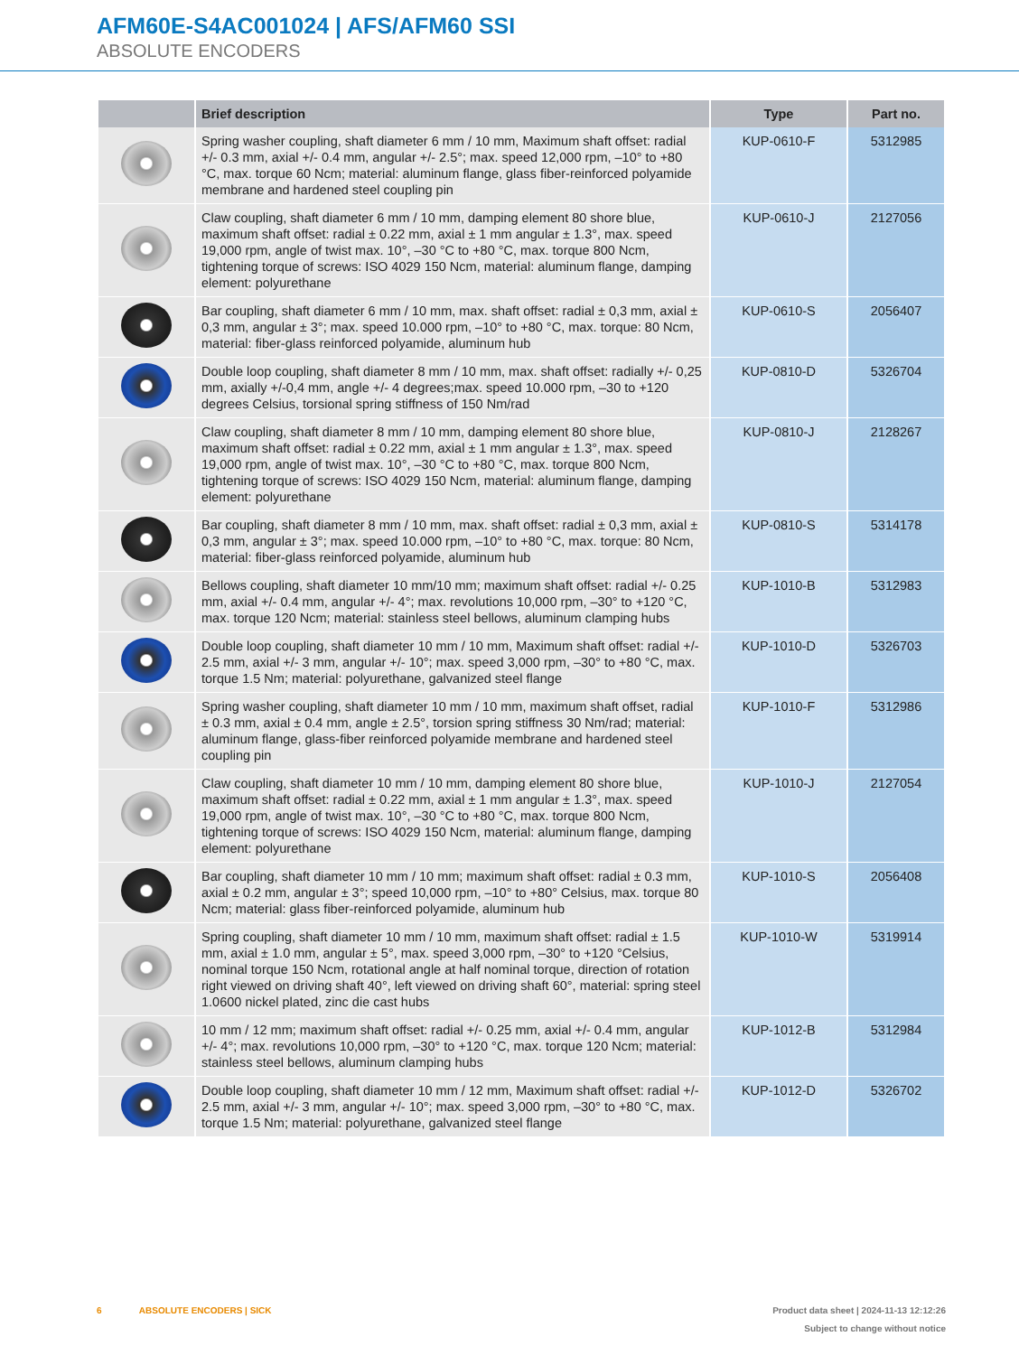AFM60E-S4AC001024 | AFS/AFM60 SSI
ABSOLUTE ENCODERS
| | Brief description | Type | Part no. |
| --- | --- | --- | --- |
| | Spring washer coupling, shaft diameter 6 mm / 10 mm, Maximum shaft offset: radial +/- 0.3 mm, axial +/- 0.4 mm, angular +/- 2.5°; max. speed 12,000 rpm, –10° to +80 °C, max. torque 60 Ncm; material: aluminum flange, glass fiber-reinforced polyamide membrane and hardened steel coupling pin | KUP-0610-F | 5312985 |
| | Claw coupling, shaft diameter 6 mm / 10 mm, damping element 80 shore blue, maximum shaft offset: radial ± 0.22 mm, axial ± 1 mm angular ± 1.3°, max. speed 19,000 rpm, angle of twist max. 10°, –30 °C to +80 °C, max. torque 800 Ncm, tightening torque of screws: ISO 4029 150 Ncm, material: aluminum flange, damping element: polyurethane | KUP-0610-J | 2127056 |
| | Bar coupling, shaft diameter 6 mm / 10 mm, max. shaft offset: radial ± 0,3 mm, axial ± 0,3 mm, angular ± 3°; max. speed 10.000 rpm, –10° to +80 °C, max. torque: 80 Ncm, material: fiber-glass reinforced polyamide, aluminum hub | KUP-0610-S | 2056407 |
| | Double loop coupling, shaft diameter 8 mm / 10 mm, max. shaft offset: radially +/- 0,25 mm, axially +/-0,4 mm, angle +/- 4 degrees;max. speed 10.000 rpm, –30 to +120 degrees Celsius, torsional spring stiffness of 150 Nm/rad | KUP-0810-D | 5326704 |
| | Claw coupling, shaft diameter 8 mm / 10 mm, damping element 80 shore blue, maximum shaft offset: radial ± 0.22 mm, axial ± 1 mm angular ± 1.3°, max. speed 19,000 rpm, angle of twist max. 10°, –30 °C to +80 °C, max. torque 800 Ncm, tightening torque of screws: ISO 4029 150 Ncm, material: aluminum flange, damping element: polyurethane | KUP-0810-J | 2128267 |
| | Bar coupling, shaft diameter 8 mm / 10 mm, max. shaft offset: radial ± 0,3 mm, axial ± 0,3 mm, angular ± 3°; max. speed 10.000 rpm, –10° to +80 °C, max. torque: 80 Ncm, material: fiber-glass reinforced polyamide, aluminum hub | KUP-0810-S | 5314178 |
| | Bellows coupling, shaft diameter 10 mm/10 mm; maximum shaft offset: radial +/- 0.25 mm, axial +/- 0.4 mm, angular +/- 4°; max. revolutions 10,000 rpm, –30° to +120 °C, max. torque 120 Ncm; material: stainless steel bellows, aluminum clamping hubs | KUP-1010-B | 5312983 |
| | Double loop coupling, shaft diameter 10 mm / 10 mm, Maximum shaft offset: radial +/- 2.5 mm, axial +/- 3 mm, angular +/- 10°; max. speed 3,000 rpm, –30° to +80 °C, max. torque 1.5 Nm; material: polyurethane, galvanized steel flange | KUP-1010-D | 5326703 |
| | Spring washer coupling, shaft diameter 10 mm / 10 mm, maximum shaft offset, radial ± 0.3 mm, axial ± 0.4 mm, angle ± 2.5°, torsion spring stiffness 30 Nm/rad; material: aluminum flange, glass-fiber reinforced polyamide membrane and hardened steel coupling pin | KUP-1010-F | 5312986 |
| | Claw coupling, shaft diameter 10 mm / 10 mm, damping element 80 shore blue, maximum shaft offset: radial ± 0.22 mm, axial ± 1 mm angular ± 1.3°, max. speed 19,000 rpm, angle of twist max. 10°, –30 °C to +80 °C, max. torque 800 Ncm, tightening torque of screws: ISO 4029 150 Ncm, material: aluminum flange, damping element: polyurethane | KUP-1010-J | 2127054 |
| | Bar coupling, shaft diameter 10 mm / 10 mm; maximum shaft offset: radial ± 0.3 mm, axial ± 0.2 mm, angular ± 3°; speed 10,000 rpm, –10° to +80° Celsius, max. torque 80 Ncm; material: glass fiber-reinforced polyamide, aluminum hub | KUP-1010-S | 2056408 |
| | Spring coupling, shaft diameter 10 mm / 10 mm, maximum shaft offset: radial ± 1.5 mm, axial ± 1.0 mm, angular ± 5°, max. speed 3,000 rpm, –30° to +120 °Celsius, nominal torque 150 Ncm, rotational angle at half nominal torque, direction of rotation right viewed on driving shaft 40°, left viewed on driving shaft 60°, material: spring steel 1.0600 nickel plated, zinc die cast hubs | KUP-1010-W | 5319914 |
| | 10 mm / 12 mm; maximum shaft offset: radial +/- 0.25 mm, axial +/- 0.4 mm, angular +/- 4°; max. revolutions 10,000 rpm, –30° to +120 °C, max. torque 120 Ncm; material: stainless steel bellows, aluminum clamping hubs | KUP-1012-B | 5312984 |
| | Double loop coupling, shaft diameter 10 mm / 12 mm, Maximum shaft offset: radial +/- 2.5 mm, axial +/- 3 mm, angular +/- 10°; max. speed 3,000 rpm, –30° to +80 °C, max. torque 1.5 Nm; material: polyurethane, galvanized steel flange | KUP-1012-D | 5326702 |
6 ABSOLUTE ENCODERS | SICK
Product data sheet | 2024-11-13 12:12:26
Subject to change without notice